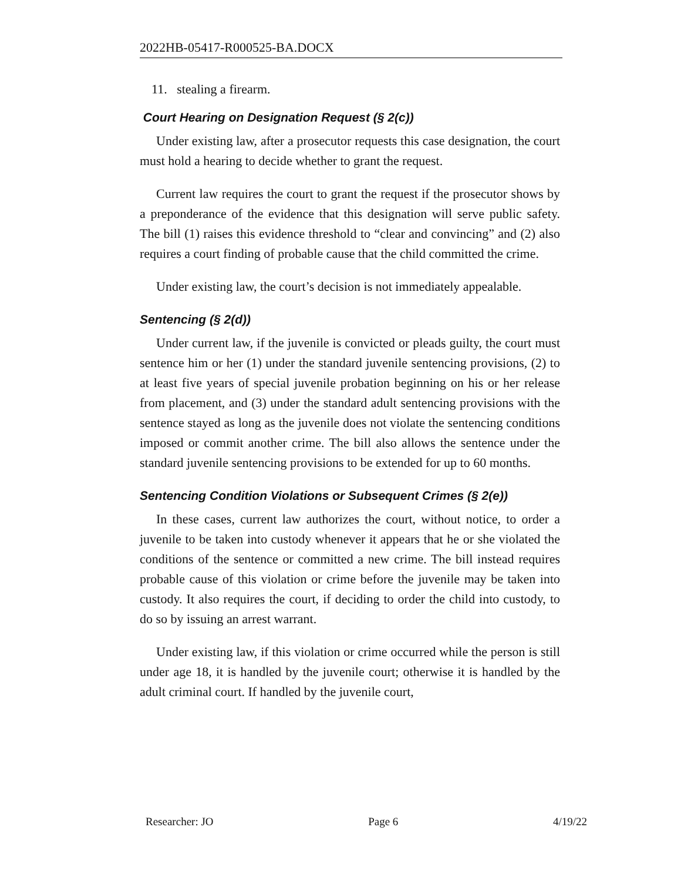2022HB-05417-R000525-BA.DOCX
11. stealing a firearm.
Court Hearing on Designation Request (§ 2(c))
Under existing law, after a prosecutor requests this case designation, the court must hold a hearing to decide whether to grant the request.
Current law requires the court to grant the request if the prosecutor shows by a preponderance of the evidence that this designation will serve public safety. The bill (1) raises this evidence threshold to “clear and convincing” and (2) also requires a court finding of probable cause that the child committed the crime.
Under existing law, the court’s decision is not immediately appealable.
Sentencing (§ 2(d))
Under current law, if the juvenile is convicted or pleads guilty, the court must sentence him or her (1) under the standard juvenile sentencing provisions, (2) to at least five years of special juvenile probation beginning on his or her release from placement, and (3) under the standard adult sentencing provisions with the sentence stayed as long as the juvenile does not violate the sentencing conditions imposed or commit another crime. The bill also allows the sentence under the standard juvenile sentencing provisions to be extended for up to 60 months.
Sentencing Condition Violations or Subsequent Crimes (§ 2(e))
In these cases, current law authorizes the court, without notice, to order a juvenile to be taken into custody whenever it appears that he or she violated the conditions of the sentence or committed a new crime. The bill instead requires probable cause of this violation or crime before the juvenile may be taken into custody. It also requires the court, if deciding to order the child into custody, to do so by issuing an arrest warrant.
Under existing law, if this violation or crime occurred while the person is still under age 18, it is handled by the juvenile court; otherwise it is handled by the adult criminal court. If handled by the juvenile court,
Researcher: JO Page 6 4/19/22